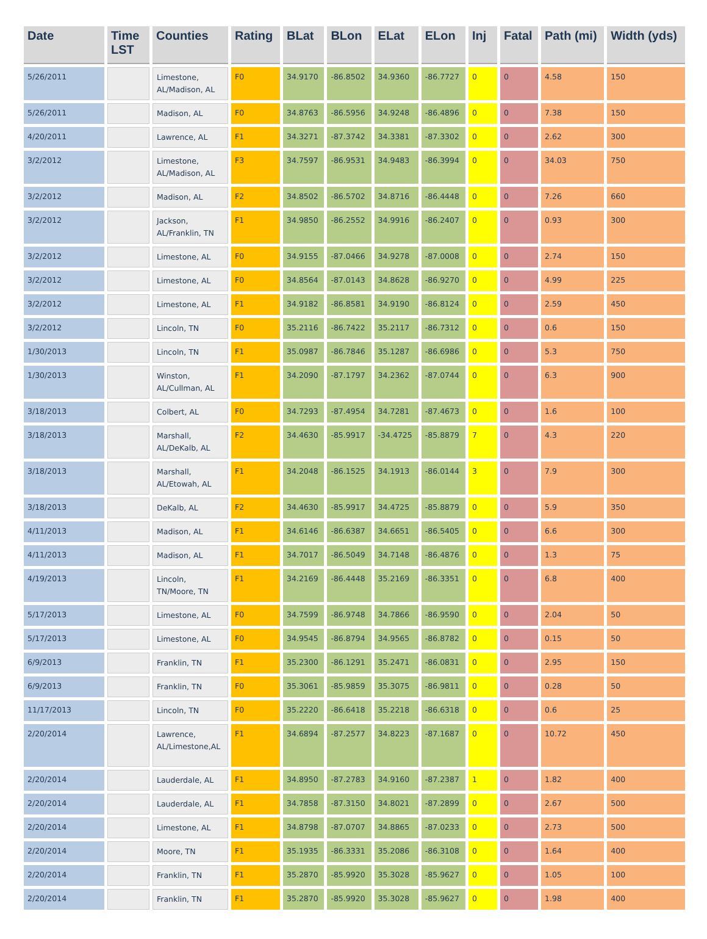| Date | Time LST | Counties | Rating | BLat | BLon | ELat | ELon | Inj | Fatal | Path (mi) | Width (yds) |
| --- | --- | --- | --- | --- | --- | --- | --- | --- | --- | --- | --- |
| 5/26/2011 | | Limestone, AL/Madison, AL | F0 | 34.9170 | -86.8502 | 34.9360 | -86.7727 | 0 | 0 | 4.58 | 150 |
| 5/26/2011 | | Madison, AL | F0 | 34.8763 | -86.5956 | 34.9248 | -86.4896 | 0 | 0 | 7.38 | 150 |
| 4/20/2011 | | Lawrence, AL | F1 | 34.3271 | -87.3742 | 34.3381 | -87.3302 | 0 | 0 | 2.62 | 300 |
| 3/2/2012 | | Limestone, AL/Madison, AL | F3 | 34.7597 | -86.9531 | 34.9483 | -86.3994 | 0 | 0 | 34.03 | 750 |
| 3/2/2012 | | Madison, AL | F2 | 34.8502 | -86.5702 | 34.8716 | -86.4448 | 0 | 0 | 7.26 | 660 |
| 3/2/2012 | | Jackson, AL/Franklin, TN | F1 | 34.9850 | -86.2552 | 34.9916 | -86.2407 | 0 | 0 | 0.93 | 300 |
| 3/2/2012 | | Limestone, AL | F0 | 34.9155 | -87.0466 | 34.9278 | -87.0008 | 0 | 0 | 2.74 | 150 |
| 3/2/2012 | | Limestone, AL | F0 | 34.8564 | -87.0143 | 34.8628 | -86.9270 | 0 | 0 | 4.99 | 225 |
| 3/2/2012 | | Limestone, AL | F1 | 34.9182 | -86.8581 | 34.9190 | -86.8124 | 0 | 0 | 2.59 | 450 |
| 3/2/2012 | | Lincoln, TN | F0 | 35.2116 | -86.7422 | 35.2117 | -86.7312 | 0 | 0 | 0.6 | 150 |
| 1/30/2013 | | Lincoln, TN | F1 | 35.0987 | -86.7846 | 35.1287 | -86.6986 | 0 | 0 | 5.3 | 750 |
| 1/30/2013 | | Winston, AL/Cullman, AL | F1 | 34.2090 | -87.1797 | 34.2362 | -87.0744 | 0 | 0 | 6.3 | 900 |
| 3/18/2013 | | Colbert, AL | F0 | 34.7293 | -87.4954 | 34.7281 | -87.4673 | 0 | 0 | 1.6 | 100 |
| 3/18/2013 | | Marshall, AL/DeKalb, AL | F2 | 34.4630 | -85.9917 | -34.4725 | -85.8879 | 7 | 0 | 4.3 | 220 |
| 3/18/2013 | | Marshall, AL/Etowah, AL | F1 | 34.2048 | -86.1525 | 34.1913 | -86.0144 | 3 | 0 | 7.9 | 300 |
| 3/18/2013 | | DeKalb, AL | F2 | 34.4630 | -85.9917 | 34.4725 | -85.8879 | 0 | 0 | 5.9 | 350 |
| 4/11/2013 | | Madison, AL | F1 | 34.6146 | -86.6387 | 34.6651 | -86.5405 | 0 | 0 | 6.6 | 300 |
| 4/11/2013 | | Madison, AL | F1 | 34.7017 | -86.5049 | 34.7148 | -86.4876 | 0 | 0 | 1.3 | 75 |
| 4/19/2013 | | Lincoln, TN/Moore, TN | F1 | 34.2169 | -86.4448 | 35.2169 | -86.3351 | 0 | 0 | 6.8 | 400 |
| 5/17/2013 | | Limestone, AL | F0 | 34.7599 | -86.9748 | 34.7866 | -86.9590 | 0 | 0 | 2.04 | 50 |
| 5/17/2013 | | Limestone, AL | F0 | 34.9545 | -86.8794 | 34.9565 | -86.8782 | 0 | 0 | 0.15 | 50 |
| 6/9/2013 | | Franklin, TN | F1 | 35.2300 | -86.1291 | 35.2471 | -86.0831 | 0 | 0 | 2.95 | 150 |
| 6/9/2013 | | Franklin, TN | F0 | 35.3061 | -85.9859 | 35.3075 | -86.9811 | 0 | 0 | 0.28 | 50 |
| 11/17/2013 | | Lincoln, TN | F0 | 35.2220 | -86.6418 | 35.2218 | -86.6318 | 0 | 0 | 0.6 | 25 |
| 2/20/2014 | | Lawrence, AL/Limestone,AL | F1 | 34.6894 | -87.2577 | 34.8223 | -87.1687 | 0 | 0 | 10.72 | 450 |
| 2/20/2014 | | Lauderdale, AL | F1 | 34.8950 | -87.2783 | 34.9160 | -87.2387 | 1 | 0 | 1.82 | 400 |
| 2/20/2014 | | Lauderdale, AL | F1 | 34.7858 | -87.3150 | 34.8021 | -87.2899 | 0 | 0 | 2.67 | 500 |
| 2/20/2014 | | Limestone, AL | F1 | 34.8798 | -87.0707 | 34.8865 | -87.0233 | 0 | 0 | 2.73 | 500 |
| 2/20/2014 | | Moore, TN | F1 | 35.1935 | -86.3331 | 35.2086 | -86.3108 | 0 | 0 | 1.64 | 400 |
| 2/20/2014 | | Franklin, TN | F1 | 35.2870 | -85.9920 | 35.3028 | -85.9627 | 0 | 0 | 1.05 | 100 |
| 2/20/2014 | | Franklin, TN | F1 | 35.2870 | -85.9920 | 35.3028 | -85.9627 | 0 | 0 | 1.98 | 400 |